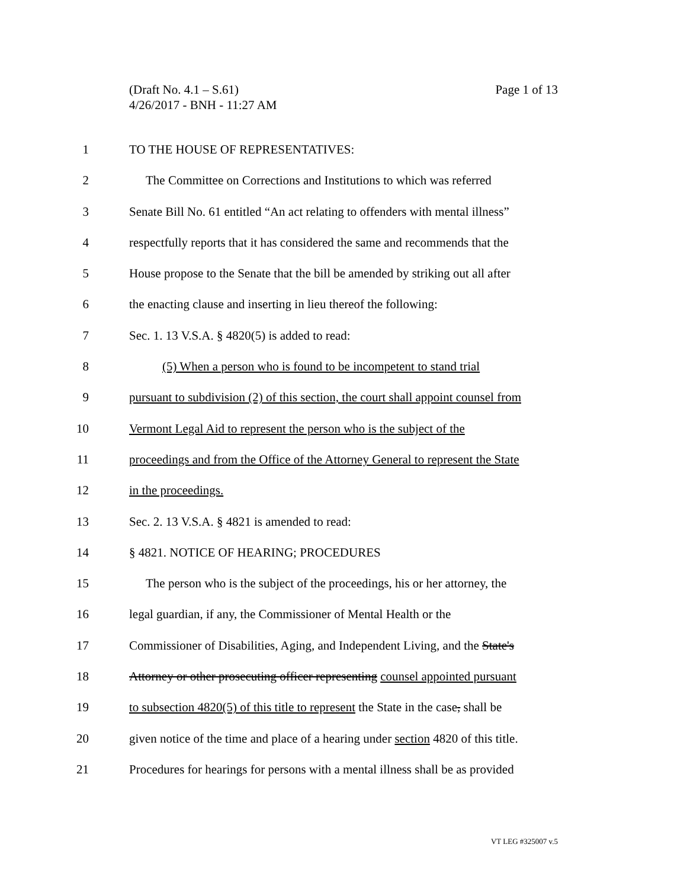Page 1 of 13 (Draft No. 4.1 – S.61)
4/26/2017 - BNH - 11:27 AM
1 TO THE HOUSE OF REPRESENTATIVES:
2 The Committee on Corrections and Institutions to which was referred
3 Senate Bill No. 61 entitled “An act relating to offenders with mental illness”
4 respectfully reports that it has considered the same and recommends that the
5 House propose to the Senate that the bill be amended by striking out all after
6 the enacting clause and inserting in lieu thereof the following:
7 Sec. 1. 13 V.S.A. § 4820(5) is added to read:
8 (5) When a person who is found to be incompetent to stand trial
9 pursuant to subdivision (2) of this section, the court shall appoint counsel from
10 Vermont Legal Aid to represent the person who is the subject of the
11 proceedings and from the Office of the Attorney General to represent the State
12 in the proceedings.
13 Sec. 2. 13 V.S.A. § 4821 is amended to read:
14 § 4821. NOTICE OF HEARING; PROCEDURES
15 The person who is the subject of the proceedings, his or her attorney, the
16 legal guardian, if any, the Commissioner of Mental Health or the
17 Commissioner of Disabilities, Aging, and Independent Living, and the State's
18 Attorney or other prosecuting officer representing counsel appointed pursuant
19 to subsection 4820(5) of this title to represent the State in the case, shall be
20 given notice of the time and place of a hearing under section 4820 of this title.
21 Procedures for hearings for persons with a mental illness shall be as provided
VT LEG #325007 v.5